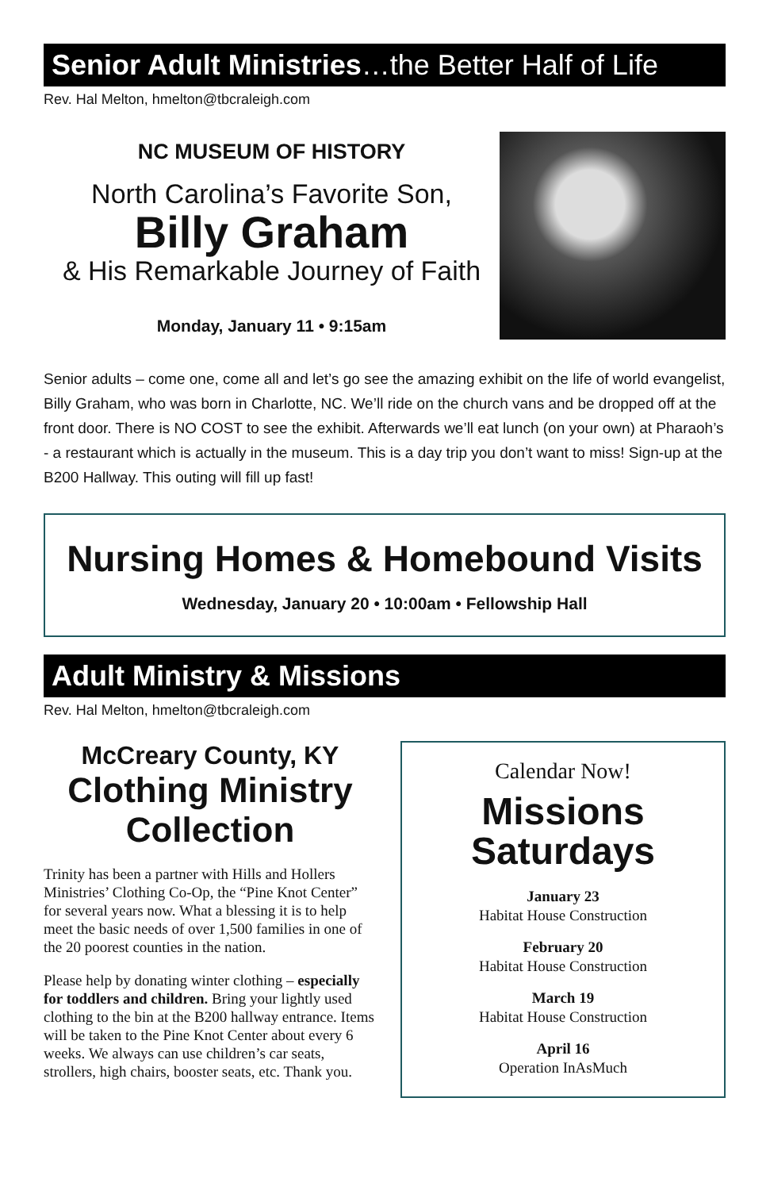Senior Adult Ministries…the Better Half of Life
Rev. Hal Melton, hmelton@tbcraleigh.com
NC MUSEUM OF HISTORY
North Carolina’s Favorite Son,
Billy Graham
& His Remarkable Journey of Faith
Monday, January 11 • 9:15am
Senior adults – come one, come all and let’s go see the amazing exhibit on the life of world evangelist, Billy Graham, who was born in Charlotte, NC. We’ll ride on the church vans and be dropped off at the front door. There is NO COST to see the exhibit. Afterwards we’ll eat lunch (on your own) at Pharaoh’s - a restaurant which is actually in the museum. This is a day trip you don’t want to miss! Sign-up at the B200 Hallway. This outing will fill up fast!
Nursing Homes & Homebound Visits
Wednesday, January 20 • 10:00am • Fellowship Hall
Adult Ministry & Missions
Rev. Hal Melton, hmelton@tbcraleigh.com
McCreary County, KY
Clothing Ministry Collection
Trinity has been a partner with Hills and Hollers Ministries’ Clothing Co-Op, the “Pine Knot Center” for several years now. What a blessing it is to help meet the basic needs of over 1,500 families in one of the 20 poorest counties in the nation.
Please help by donating winter clothing – especially for toddlers and children. Bring your lightly used clothing to the bin at the B200 hallway entrance. Items will be taken to the Pine Knot Center about every 6 weeks. We always can use children’s car seats, strollers, high chairs, booster seats, etc. Thank you.
Calendar Now!
Missions Saturdays
January 23
Habitat House Construction
February 20
Habitat House Construction
March 19
Habitat House Construction
April 16
Operation InAsMuch